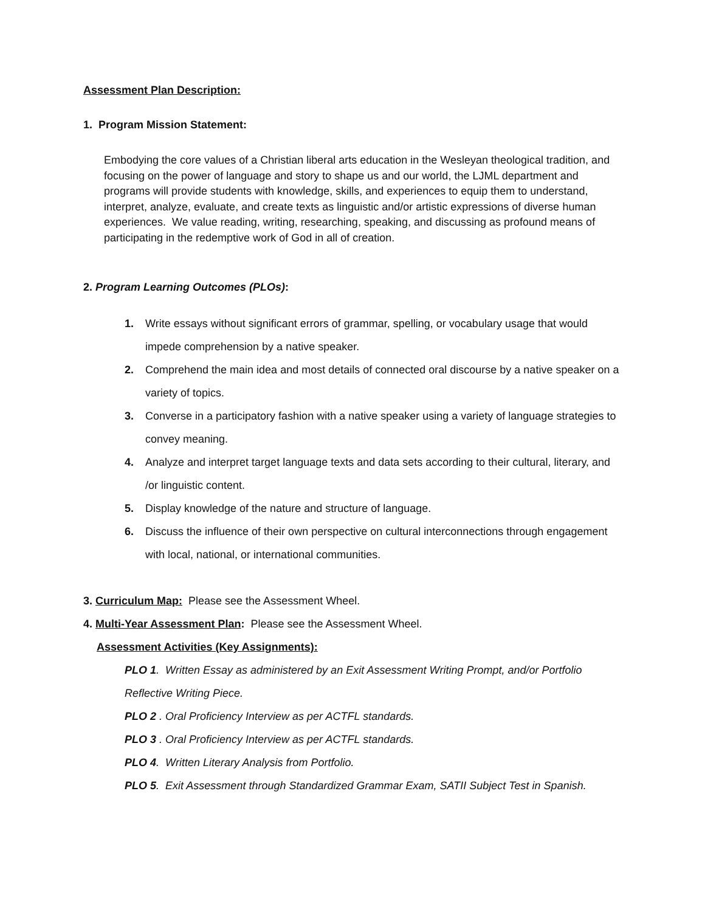Assessment Plan Description:
1. Program Mission Statement:
Embodying the core values of a Christian liberal arts education in the Wesleyan theological tradition, and focusing on the power of language and story to shape us and our world, the LJML department and programs will provide students with knowledge, skills, and experiences to equip them to understand, interpret, analyze, evaluate, and create texts as linguistic and/or artistic expressions of diverse human experiences. We value reading, writing, researching, speaking, and discussing as profound means of participating in the redemptive work of God in all of creation.
2. Program Learning Outcomes (PLOs):
1. Write essays without significant errors of grammar, spelling, or vocabulary usage that would impede comprehension by a native speaker.
2. Comprehend the main idea and most details of connected oral discourse by a native speaker on a variety of topics.
3. Converse in a participatory fashion with a native speaker using a variety of language strategies to convey meaning.
4. Analyze and interpret target language texts and data sets according to their cultural, literary, and /or linguistic content.
5. Display knowledge of the nature and structure of language.
6. Discuss the influence of their own perspective on cultural interconnections through engagement with local, national, or international communities.
3. Curriculum Map: Please see the Assessment Wheel.
4. Multi-Year Assessment Plan: Please see the Assessment Wheel.
Assessment Activities (Key Assignments):
PLO 1. Written Essay as administered by an Exit Assessment Writing Prompt, and/or Portfolio Reflective Writing Piece.
PLO 2 . Oral Proficiency Interview as per ACTFL standards.
PLO 3 . Oral Proficiency Interview as per ACTFL standards.
PLO 4. Written Literary Analysis from Portfolio.
PLO 5. Exit Assessment through Standardized Grammar Exam, SATII Subject Test in Spanish.